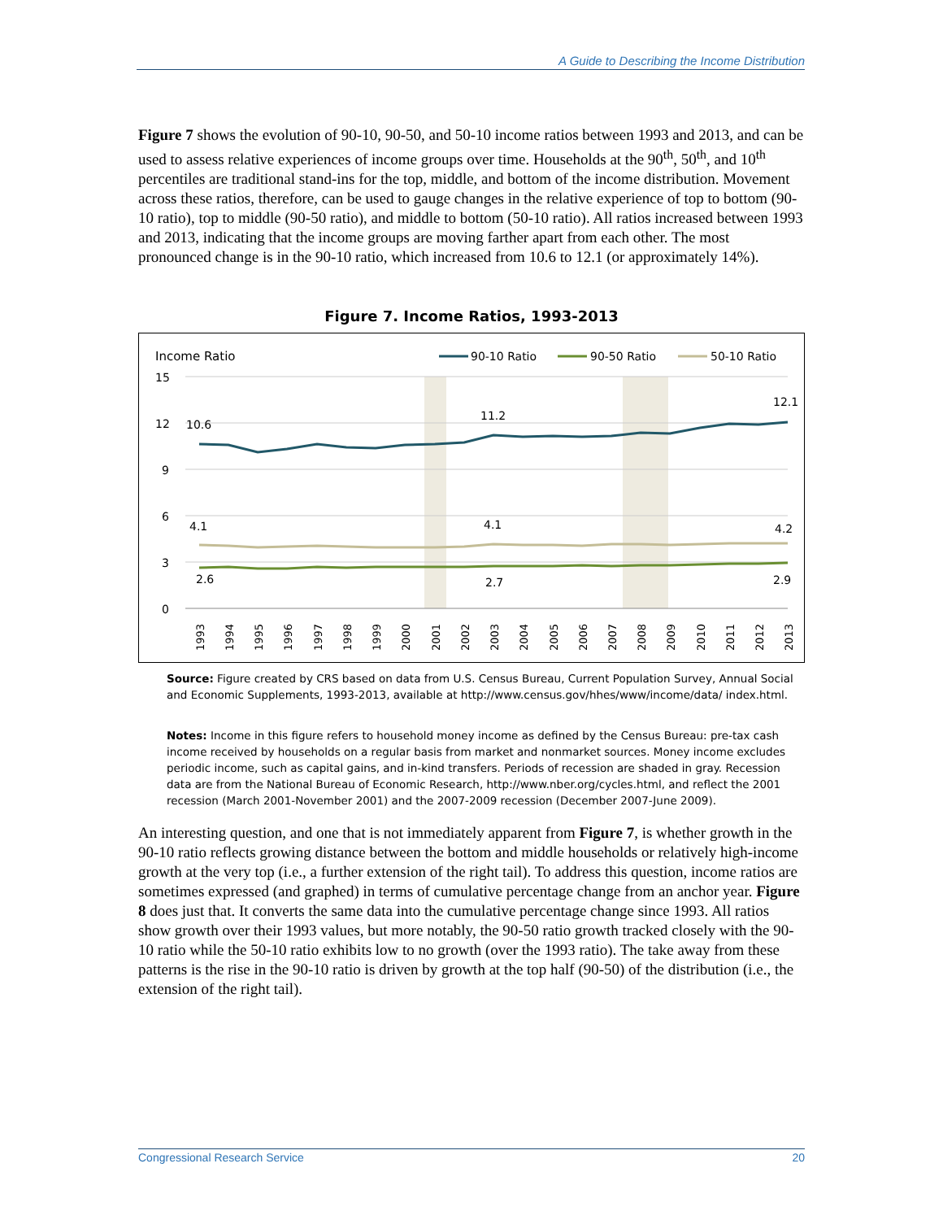A Guide to Describing the Income Distribution
Figure 7 shows the evolution of 90-10, 90-50, and 50-10 income ratios between 1993 and 2013, and can be used to assess relative experiences of income groups over time. Households at the 90<sup>th</sup>, 50<sup>th</sup>, and 10<sup>th</sup> percentiles are traditional stand-ins for the top, middle, and bottom of the income distribution. Movement across these ratios, therefore, can be used to gauge changes in the relative experience of top to bottom (90-10 ratio), top to middle (90-50 ratio), and middle to bottom (50-10 ratio). All ratios increased between 1993 and 2013, indicating that the income groups are moving farther apart from each other. The most pronounced change is in the 90-10 ratio, which increased from 10.6 to 12.1 (or approximately 14%).
Figure 7. Income Ratios, 1993-2013
Income Ratio
15
12
9
6
3
0
90-10 Ratio
90-50 Ratio
50-10 Ratio
10.6
11.2
12.1
4.1
4.1
4.2
2.6
2.7
2.9
1993
1994
1995
1996
1997
1998
1999
2000
2001
2002
2003
2004
2005
2006
2007
2008
2009
2010
2011
2012
2013
Source: Figure created by CRS based on data from U.S. Census Bureau, Current Population Survey, Annual Social and Economic Supplements, 1993-2013, available at http://www.census.gov/hhes/www/income/data/ index.html.
Notes: Income in this figure refers to household money income as defined by the Census Bureau: pre-tax cash income received by households on a regular basis from market and nonmarket sources. Money income excludes periodic income, such as capital gains, and in-kind transfers. Periods of recession are shaded in gray. Recession data are from the National Bureau of Economic Research, http://www.nber.org/cycles.html, and reflect the 2001 recession (March 2001-November 2001) and the 2007-2009 recession (December 2007-June 2009).
An interesting question, and one that is not immediately apparent from Figure 7, is whether growth in the 90-10 ratio reflects growing distance between the bottom and middle households or relatively high-income growth at the very top (i.e., a further extension of the right tail). To address this question, income ratios are sometimes expressed (and graphed) in terms of cumulative percentage change from an anchor year. Figure 8 does just that. It converts the same data into the cumulative percentage change since 1993. All ratios show growth over their 1993 values, but more notably, the 90-50 ratio growth tracked closely with the 90-10 ratio while the 50-10 ratio exhibits low to no growth (over the 1993 ratio). The take away from these patterns is the rise in the 90-10 ratio is driven by growth at the top half (90-50) of the distribution (i.e., the extension of the right tail).
Congressional Research Service 20